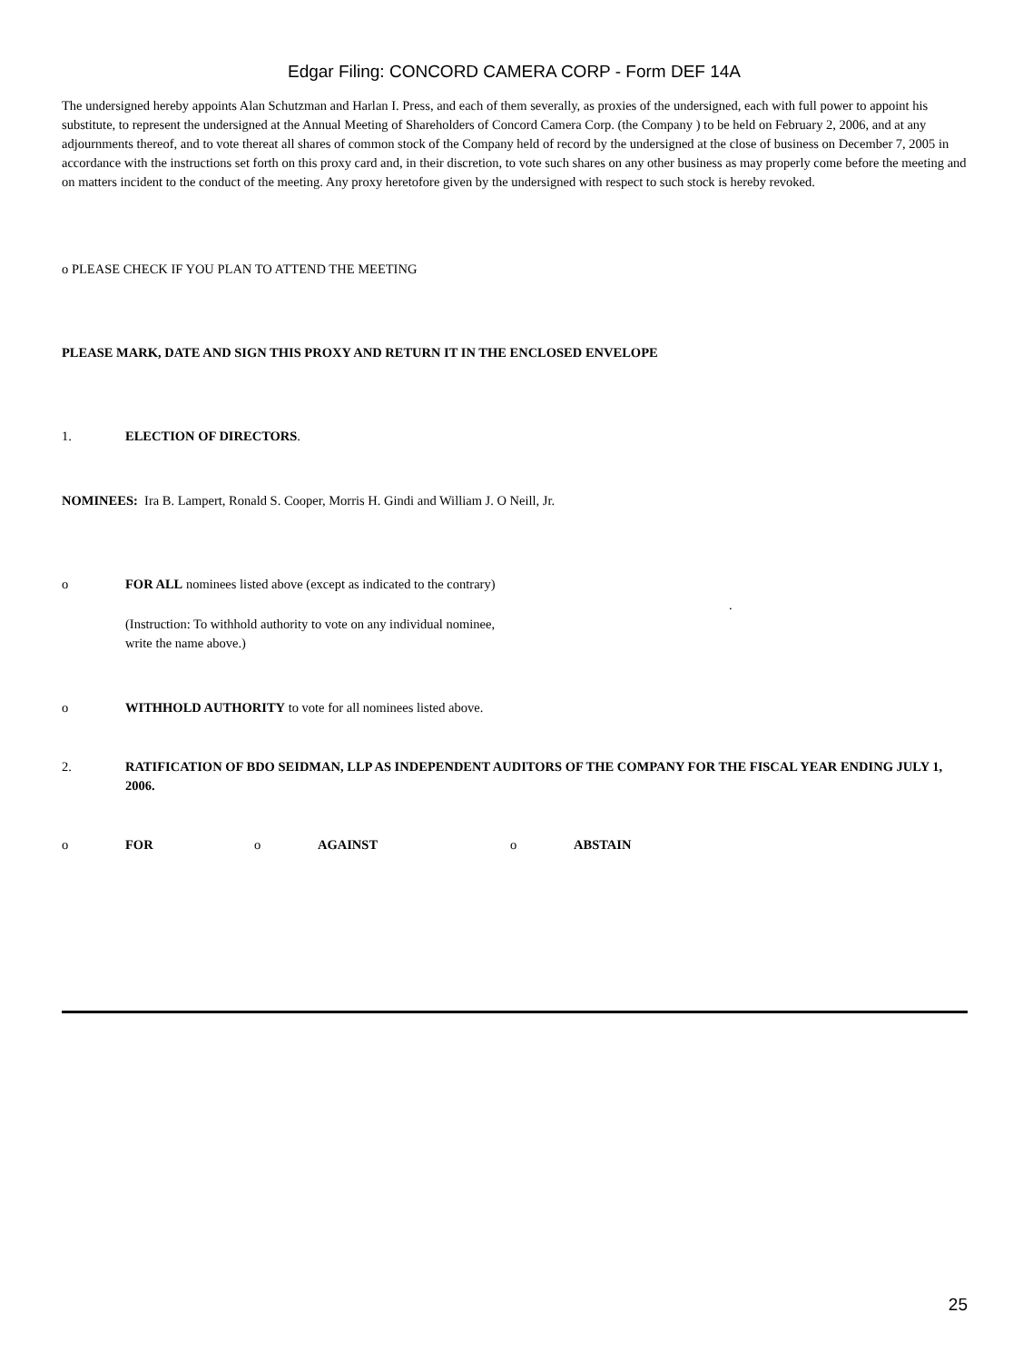Edgar Filing: CONCORD CAMERA CORP - Form DEF 14A
The undersigned hereby appoints Alan Schutzman and Harlan I. Press, and each of them severally, as proxies of the undersigned, each with full power to appoint his substitute, to represent the undersigned at the Annual Meeting of Shareholders of Concord Camera Corp. (the Company ) to be held on February 2, 2006, and at any adjournments thereof, and to vote thereat all shares of common stock of the Company held of record by the undersigned at the close of business on December 7, 2005 in accordance with the instructions set forth on this proxy card and, in their discretion, to vote such shares on any other business as may properly come before the meeting and on matters incident to the conduct of the meeting. Any proxy heretofore given by the undersigned with respect to such stock is hereby revoked.
o PLEASE CHECK IF YOU PLAN TO ATTEND THE MEETING
PLEASE MARK, DATE AND SIGN THIS PROXY AND RETURN IT IN THE ENCLOSED ENVELOPE
1. ELECTION OF DIRECTORS.
NOMINEES: Ira B. Lampert, Ronald S. Cooper, Morris H. Gindi and William J. O Neill, Jr.
o FOR ALL nominees listed above (except as indicated to the contrary)
.
(Instruction: To withhold authority to vote on any individual nominee,
write the name above.)
o WITHHOLD AUTHORITY to vote for all nominees listed above.
2. RATIFICATION OF BDO SEIDMAN, LLP AS INDEPENDENT AUDITORS OF THE COMPANY FOR THE FISCAL YEAR ENDING JULY 1, 2006.
o FOR o AGAINST o ABSTAIN
25